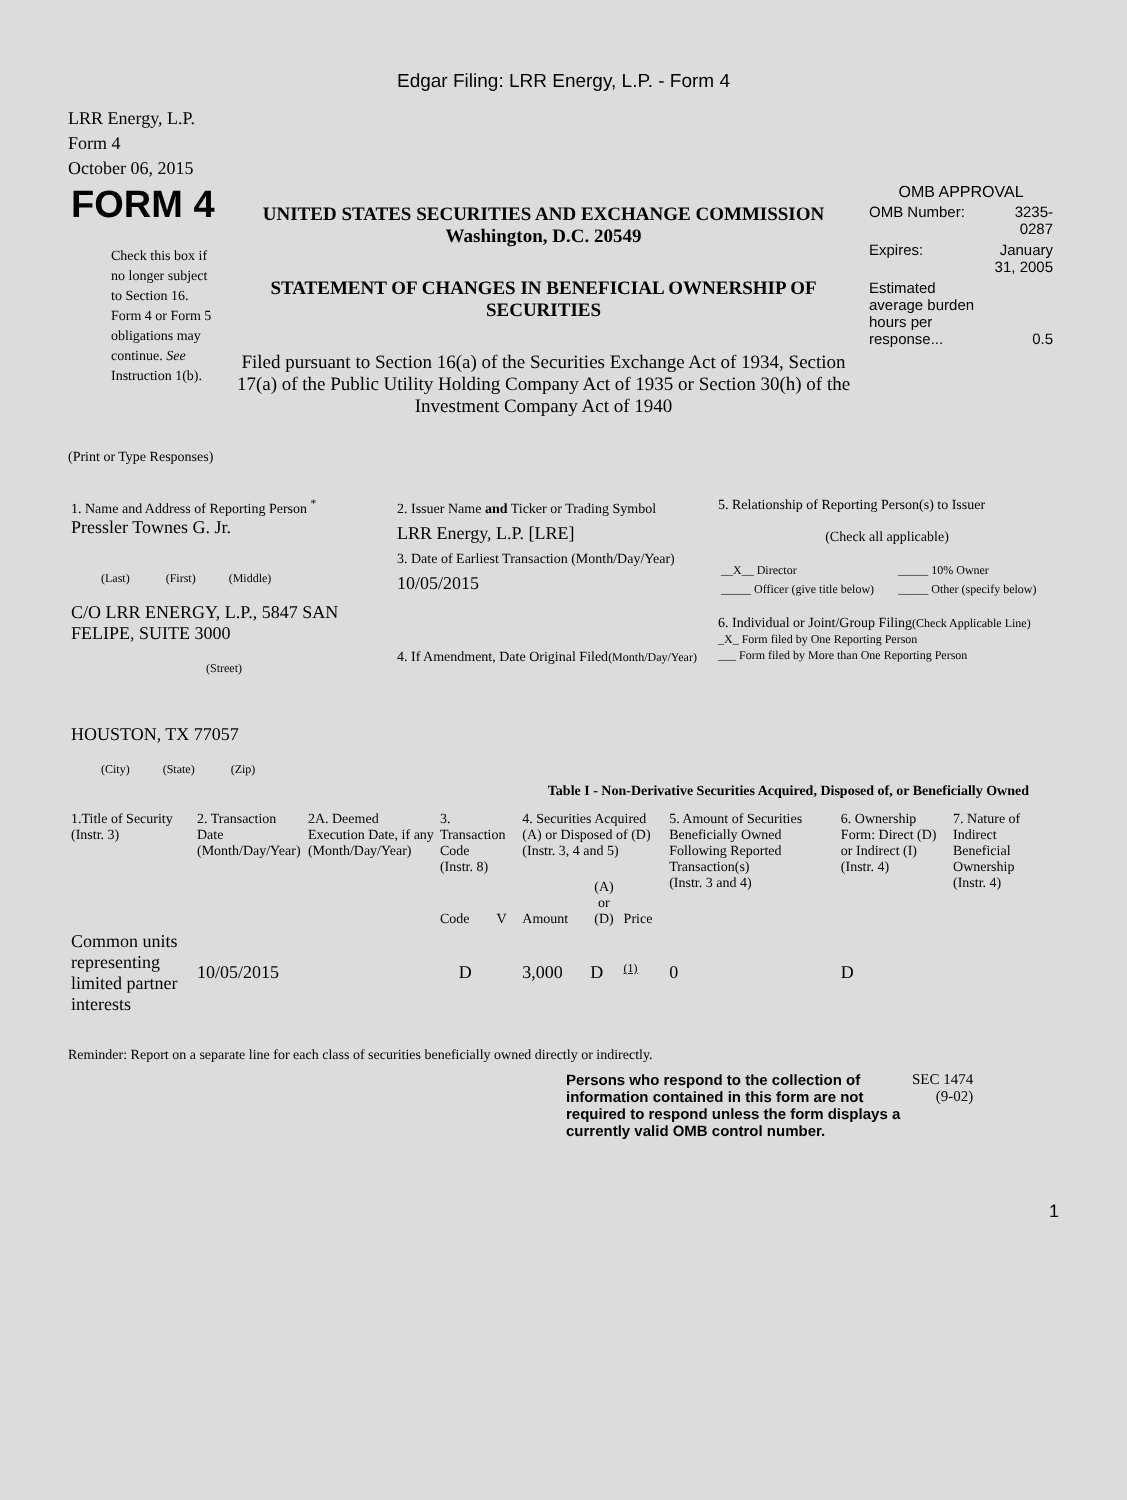Edgar Filing: LRR Energy, L.P. - Form 4
LRR Energy, L.P.
Form 4
October 06, 2015
| FORM 4 Check this box if no longer subject to Section 16. Form 4 or Form 5 obligations may continue. See Instruction 1(b). | UNITED STATES SECURITIES AND EXCHANGE COMMISSION Washington, D.C. 20549 STATEMENT OF CHANGES IN BENEFICIAL OWNERSHIP OF SECURITIES Filed pursuant to Section 16(a) of the Securities Exchange Act of 1934, Section 17(a) of the Public Utility Holding Company Act of 1935 or Section 30(h) of the Investment Company Act of 1940 | OMB APPROVAL / OMB Number: / 3235-0287 / / Expires: / January 31, 2005 / / Estimated average burden hours per response... / 0.5 / |
(Print or Type Responses)
| 1. Name and Address of Reporting Person <sup>*</sup> Pressler Townes G. Jr. (Last) (First) (Middle) C/O LRR ENERGY, L.P., 5847 SAN FELIPE, SUITE 3000 (Street) HOUSTON, TX 77057 (City) (State) (Zip) | 2. Issuer Name and Ticker or Trading Symbol LRR Energy, L.P. [LRE] 3. Date of Earliest Transaction (Month/Day/Year) 10/05/2015 4. If Amendment, Date Original Filed (Month/Day/Year) | 5. Relationship of Reporting Person(s) to Issuer (Check all applicable) / __X__ Director / _____ 10% Owner / / _____ Officer (give title below) / _____ Other (specify below) / 6. Individual or Joint/Group Filing (Check Applicable Line) _X_ Form filed by One Reporting Person ___ Form filed by More than One Reporting Person |
Table I - Non-Derivative Securities Acquired, Disposed of, or Beneficially Owned
| 1.Title of Security (Instr. 3) | 2. Transaction Date (Month/Day/Year) | 2A. Deemed Execution Date, if any (Month/Day/Year) | 3. Transaction Code (Instr. 8) | | 4. Securities Acquired (A) or Disposed of (D) (Instr. 3, 4 and 5) | | | 5. Amount of Securities Beneficially Owned Following Reported Transaction(s) (Instr. 3 and 4) | 6. Ownership Form: Direct (D) or Indirect (I) (Instr. 4) | 7. Nature of Indirect Beneficial Ownership (Instr. 4) |
| --- | --- | --- | --- | --- | --- | --- | --- | --- | --- | --- |
| | | | Code | V | Amount | (A) or (D) | Price | | | |
| Common units representing limited partner interests | 10/05/2015 | | D | | 3,000 | D | <sup>(1)</sup> | 0 | D | |
Reminder: Report on a separate line for each class of securities beneficially owned directly or indirectly.
| Persons who respond to the collection of information contained in this form are not required to respond unless the form displays a currently valid OMB control number. | SEC 1474 (9-02) |
1